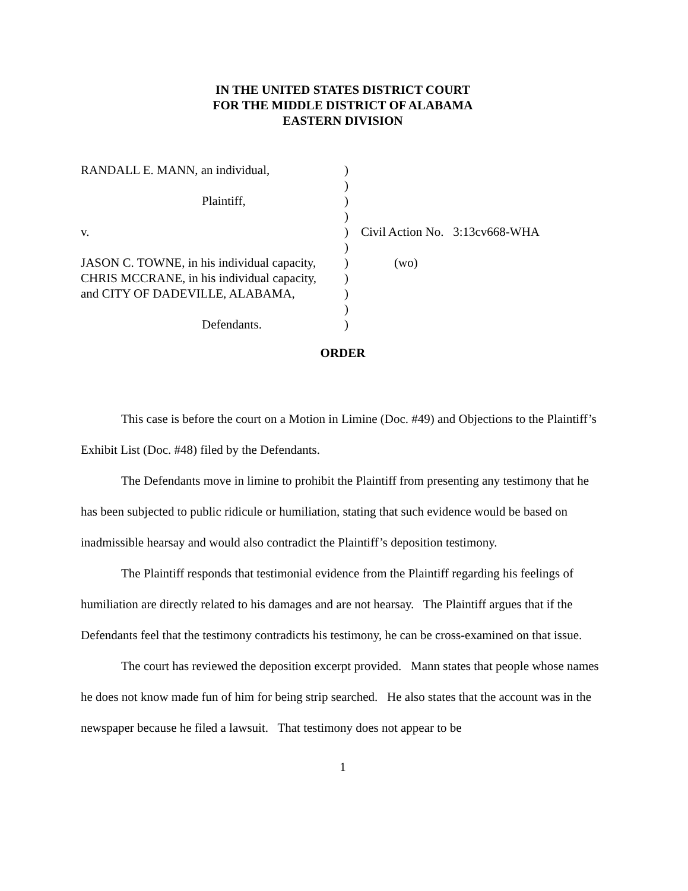IN THE UNITED STATES DISTRICT COURT
FOR THE MIDDLE DISTRICT OF ALABAMA
EASTERN DIVISION
| RANDALL E. MANN, an individual, | ) | |
| | ) | |
| Plaintiff, | ) | |
| | ) | |
| v. | ) | Civil Action No. 3:13cv668-WHA |
| | ) | |
| JASON C. TOWNE, in his individual capacity, | ) | (wo) |
| CHRIS MCCRANE, in his individual capacity, | ) | |
| and CITY OF DADEVILLE, ALABAMA, | ) | |
| | ) | |
| Defendants. | ) | |
ORDER
This case is before the court on a Motion in Limine (Doc. #49) and Objections to the Plaintiff’s Exhibit List (Doc. #48) filed by the Defendants.
The Defendants move in limine to prohibit the Plaintiff from presenting any testimony that he has been subjected to public ridicule or humiliation, stating that such evidence would be based on inadmissible hearsay and would also contradict the Plaintiff’s deposition testimony.
The Plaintiff responds that testimonial evidence from the Plaintiff regarding his feelings of humiliation are directly related to his damages and are not hearsay. The Plaintiff argues that if the Defendants feel that the testimony contradicts his testimony, he can be cross-examined on that issue.
The court has reviewed the deposition excerpt provided. Mann states that people whose names he does not know made fun of him for being strip searched. He also states that the account was in the newspaper because he filed a lawsuit. That testimony does not appear to be
1